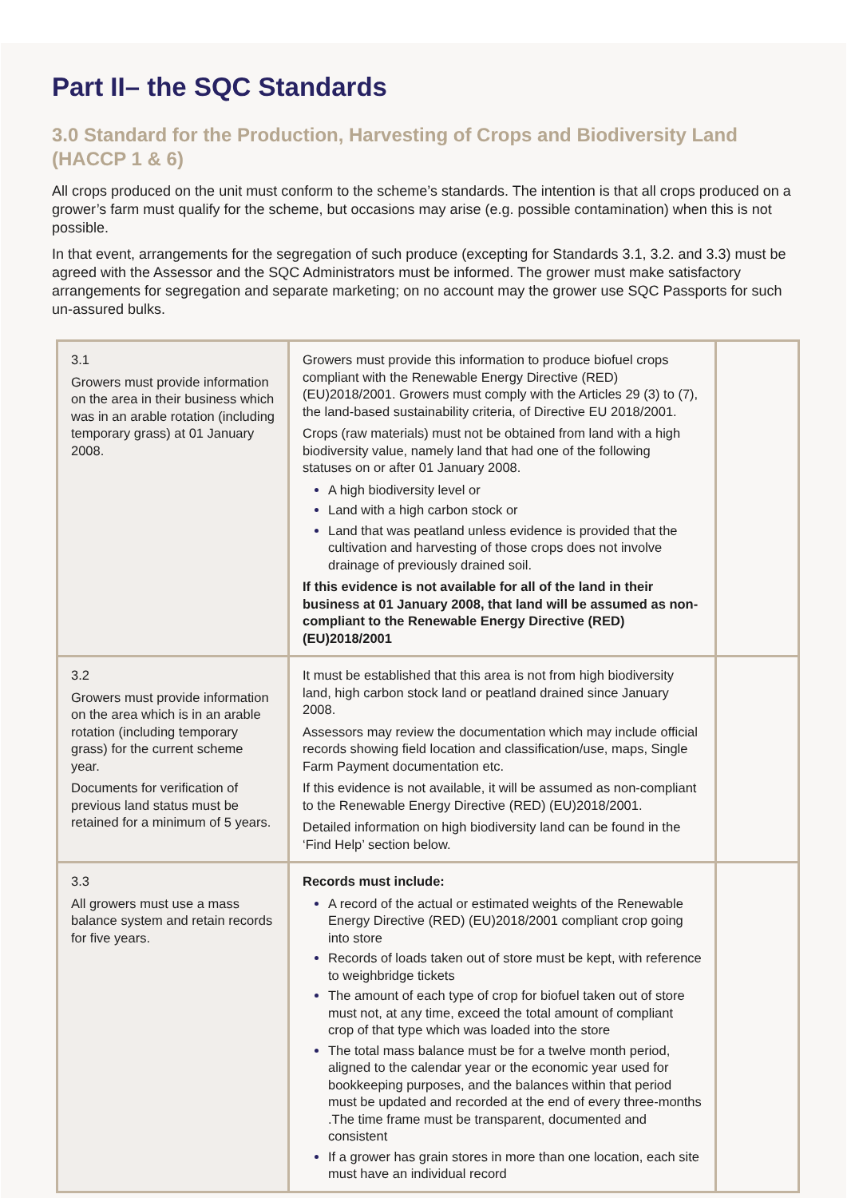Part II– the SQC Standards
3.0 Standard for the Production, Harvesting of Crops and Biodiversity Land (HACCP 1 & 6)
All crops produced on the unit must conform to the scheme’s standards. The intention is that all crops produced on a grower’s farm must qualify for the scheme, but occasions may arise (e.g. possible contamination) when this is not possible.
In that event, arrangements for the segregation of such produce (excepting for Standards 3.1, 3.2. and 3.3) must be agreed with the Assessor and the SQC Administrators must be informed. The grower must make satisfactory arrangements for segregation and separate marketing; on no account may the grower use SQC Passports for such un-assured bulks.
| 3.1 Growers must provide information on the area in their business which was in an arable rotation (including temporary grass) at 01 January 2008. | Growers must provide this information to produce biofuel crops compliant with the Renewable Energy Directive (RED) (EU)2018/2001. Growers must comply with the Articles 29 (3) to (7), the land-based sustainability criteria, of Directive EU 2018/2001. Crops (raw materials) must not be obtained from land with a high biodiversity value, namely land that had one of the following statuses on or after 01 January 2008. A high biodiversity level or Land with a high carbon stock or Land that was peatland unless evidence is provided that the cultivation and harvesting of those crops does not involve drainage of previously drained soil. If this evidence is not available for all of the land in their business at 01 January 2008, that land will be assumed as non-compliant to the Renewable Energy Directive (RED) (EU)2018/2001 | |
| 3.2 Growers must provide information on the area which is in an arable rotation (including temporary grass) for the current scheme year. Documents for verification of previous land status must be retained for a minimum of 5 years. | It must be established that this area is not from high biodiversity land, high carbon stock land or peatland drained since January 2008. Assessors may review the documentation which may include official records showing field location and classification/use, maps, Single Farm Payment documentation etc. If this evidence is not available, it will be assumed as non-compliant to the Renewable Energy Directive (RED) (EU)2018/2001. Detailed information on high biodiversity land can be found in the ‘Find Help’ section below. | |
| 3.3 All growers must use a mass balance system and retain records for five years. | Records must include: A record of the actual or estimated weights of the Renewable Energy Directive (RED) (EU)2018/2001 compliant crop going into store Records of loads taken out of store must be kept, with reference to weighbridge tickets The amount of each type of crop for biofuel taken out of store must not, at any time, exceed the total amount of compliant crop of that type which was loaded into the store The total mass balance must be for a twelve month period, aligned to the calendar year or the economic year used for bookkeeping purposes, and the balances within that period must be updated and recorded at the end of every three-months .The time frame must be transparent, documented and consistent If a grower has grain stores in more than one location, each site must have an individual record | |